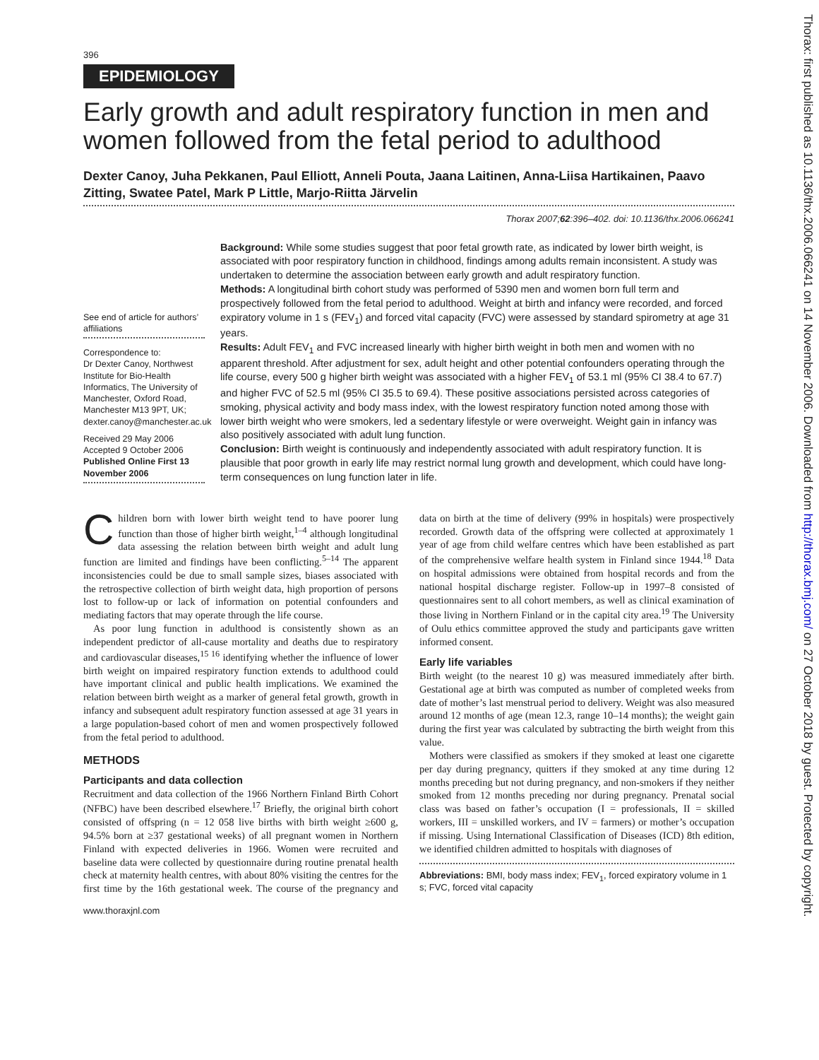396
EPIDEMIOLOGY
Early growth and adult respiratory function in men and women followed from the fetal period to adulthood
Dexter Canoy, Juha Pekkanen, Paul Elliott, Anneli Pouta, Jaana Laitinen, Anna-Liisa Hartikainen, Paavo Zitting, Swatee Patel, Mark P Little, Marjo-Riitta Järvelin
Thorax 2007;62:396–402. doi: 10.1136/thx.2006.066241
See end of article for authors’ affiliations
Correspondence to:
Dr Dexter Canoy, Northwest Institute for Bio-Health Informatics, The University of Manchester, Oxford Road, Manchester M13 9PT, UK; dexter.canoy@manchester.ac.uk
Received 29 May 2006
Accepted 9 October 2006
Published Online First 13 November 2006
Background: While some studies suggest that poor fetal growth rate, as indicated by lower birth weight, is associated with poor respiratory function in childhood, findings among adults remain inconsistent. A study was undertaken to determine the association between early growth and adult respiratory function.
Methods: A longitudinal birth cohort study was performed of 5390 men and women born full term and prospectively followed from the fetal period to adulthood. Weight at birth and infancy were recorded, and forced expiratory volume in 1 s (FEV<sub>1</sub>) and forced vital capacity (FVC) were assessed by standard spirometry at age 31 years.
Results: Adult FEV<sub>1</sub> and FVC increased linearly with higher birth weight in both men and women with no apparent threshold. After adjustment for sex, adult height and other potential confounders operating through the life course, every 500 g higher birth weight was associated with a higher FEV<sub>1</sub> of 53.1 ml (95% CI 38.4 to 67.7) and higher FVC of 52.5 ml (95% CI 35.5 to 69.4). These positive associations persisted across categories of smoking, physical activity and body mass index, with the lowest respiratory function noted among those with lower birth weight who were smokers, led a sedentary lifestyle or were overweight. Weight gain in infancy was also positively associated with adult lung function.
Conclusion: Birth weight is continuously and independently associated with adult respiratory function. It is plausible that poor growth in early life may restrict normal lung growth and development, which could have long-term consequences on lung function later in life.
Children born with lower birth weight tend to have poorer lung function than those of higher birth weight,<sup>1–4</sup> although longitudinal data assessing the relation between birth weight and adult lung function are limited and findings have been conflicting.<sup>5–14</sup> The apparent inconsistencies could be due to small sample sizes, biases associated with the retrospective collection of birth weight data, high proportion of persons lost to follow-up or lack of information on potential confounders and mediating factors that may operate through the life course.
As poor lung function in adulthood is consistently shown as an independent predictor of all-cause mortality and deaths due to respiratory and cardiovascular diseases,<sup>15 16</sup> identifying whether the influence of lower birth weight on impaired respiratory function extends to adulthood could have important clinical and public health implications. We examined the relation between birth weight as a marker of general fetal growth, growth in infancy and subsequent adult respiratory function assessed at age 31 years in a large population-based cohort of men and women prospectively followed from the fetal period to adulthood.
METHODS
Participants and data collection
Recruitment and data collection of the 1966 Northern Finland Birth Cohort (NFBC) have been described elsewhere.<sup>17</sup> Briefly, the original birth cohort consisted of offspring (n = 12 058 live births with birth weight ≥600 g, 94.5% born at ≥37 gestational weeks) of all pregnant women in Northern Finland with expected deliveries in 1966. Women were recruited and baseline data were collected by questionnaire during routine prenatal health check at maternity health centres, with about 80% visiting the centres for the first time by the 16th gestational week. The course of the pregnancy and data on birth at the time of delivery (99% in hospitals) were prospectively recorded. Growth data of the offspring were collected at approximately 1 year of age from child welfare centres which have been established as part of the comprehensive welfare health system in Finland since 1944.<sup>18</sup> Data on hospital admissions were obtained from hospital records and from the national hospital discharge register. Follow-up in 1997–8 consisted of questionnaires sent to all cohort members, as well as clinical examination of those living in Northern Finland or in the capital city area.<sup>19</sup> The University of Oulu ethics committee approved the study and participants gave written informed consent.
Early life variables
Birth weight (to the nearest 10 g) was measured immediately after birth. Gestational age at birth was computed as number of completed weeks from date of mother’s last menstrual period to delivery. Weight was also measured around 12 months of age (mean 12.3, range 10–14 months); the weight gain during the first year was calculated by subtracting the birth weight from this value.
Mothers were classified as smokers if they smoked at least one cigarette per day during pregnancy, quitters if they smoked at any time during 12 months preceding but not during pregnancy, and non-smokers if they neither smoked from 12 months preceding nor during pregnancy. Prenatal social class was based on father’s occupation (I = professionals, II = skilled workers, III = unskilled workers, and IV = farmers) or mother’s occupation if missing. Using International Classification of Diseases (ICD) 8th edition, we identified children admitted to hospitals with diagnoses of
Abbreviations: BMI, body mass index; FEV<sub>1</sub>, forced expiratory volume in 1 s; FVC, forced vital capacity
www.thoraxjnl.com
Thorax: first published as 10.1136/thx.2006.066241 on 14 November 2006. Downloaded from http://thorax.bmj.com/ on 27 October 2018 by guest. Protected by copyright.